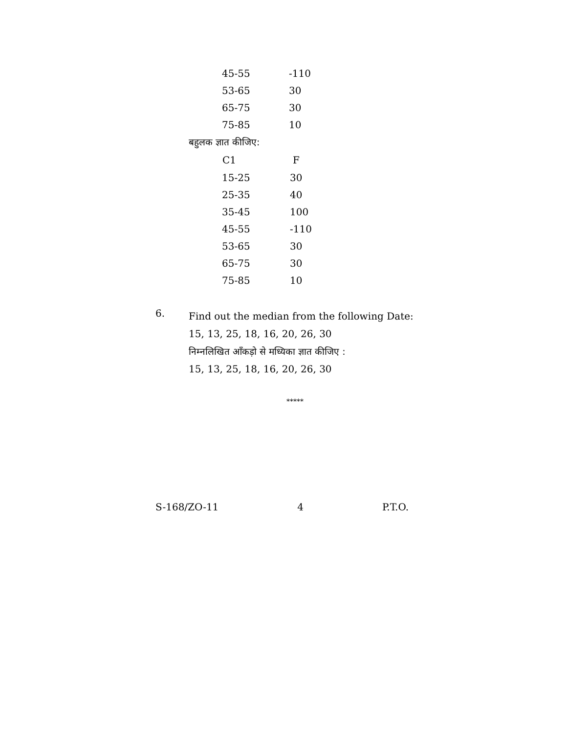| 45-55 | -110 |
| 53-65 | 30 |
| 65-75 | 30 |
| 75-85 | 10 |
बहुलक ज्ञात कीजिए:
| C1 | F |
| --- | --- |
| 15-25 | 30 |
| 25-35 | 40 |
| 35-45 | 100 |
| 45-55 | -110 |
| 53-65 | 30 |
| 65-75 | 30 |
| 75-85 | 10 |
6.
Find out the median from the following Date:
15, 13, 25, 18, 16, 20, 26, 30
निम्नलिखित आँकड़ो से मध्यिका ज्ञात कीजिए :
15, 13, 25, 18, 16, 20, 26, 30
*****
S-168/ZO-11 4 P.T.O.